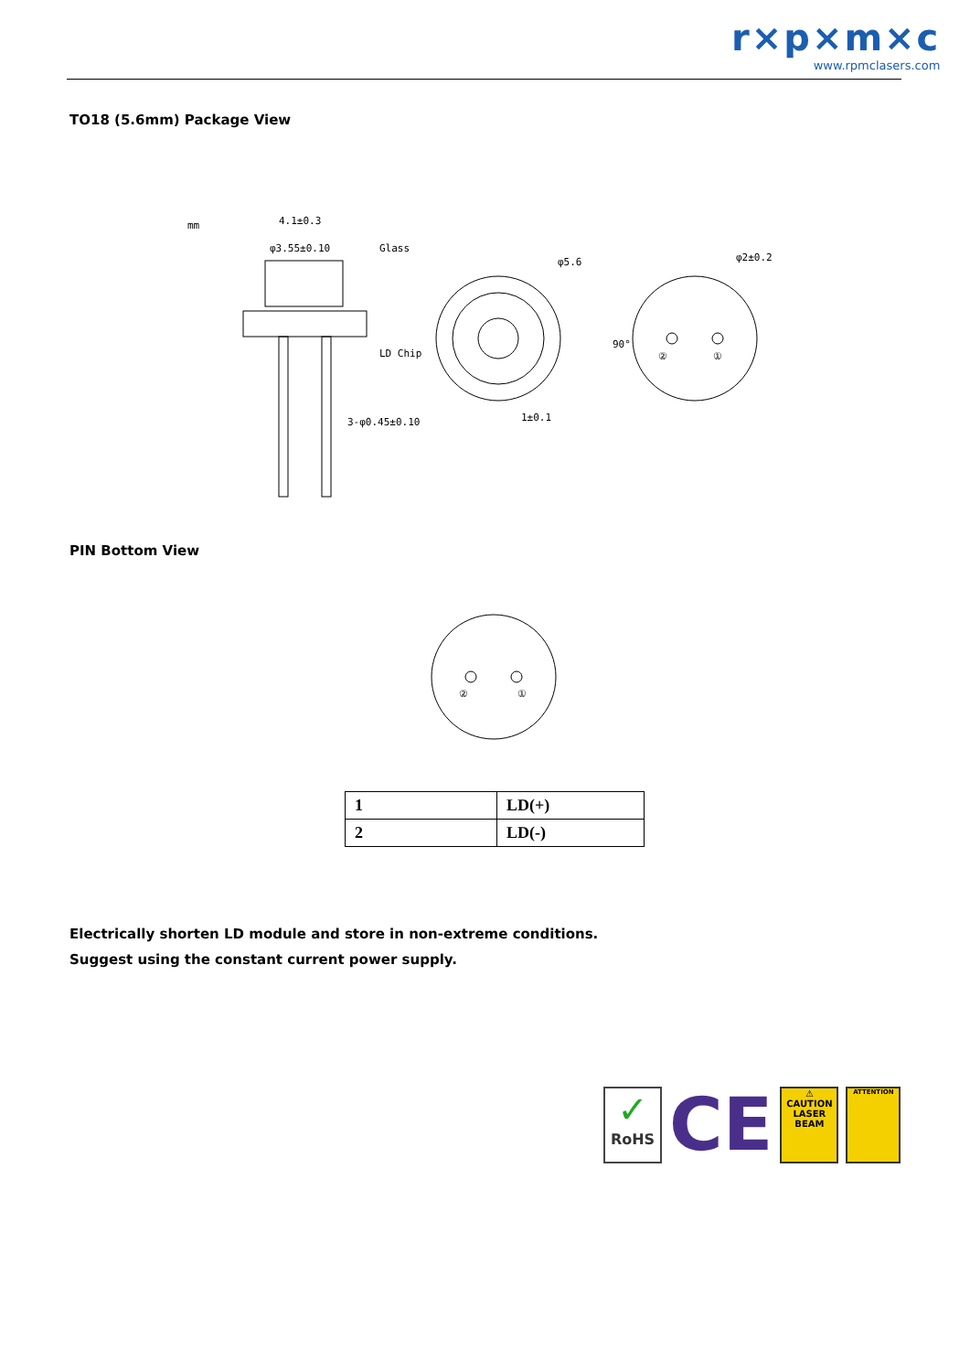r×p×m×c
www.rpmclasers.com
TO18 (5.6mm) Package View
mm
4.1±0.3
φ3.55±0.10
Glass
LD Chip
3-φ0.45±0.10
1±0.1
φ5.6
90°
②
①
φ2±0.2
PIN Bottom View
②
①
| 1 | LD(+) |
| 2 | LD(-) |
Electrically shorten LD module and store in non-extreme conditions.
Suggest using the constant current power supply.
✓
RoHS
CE
⚠
CAUTION
LASER BEAM
ATTENTION